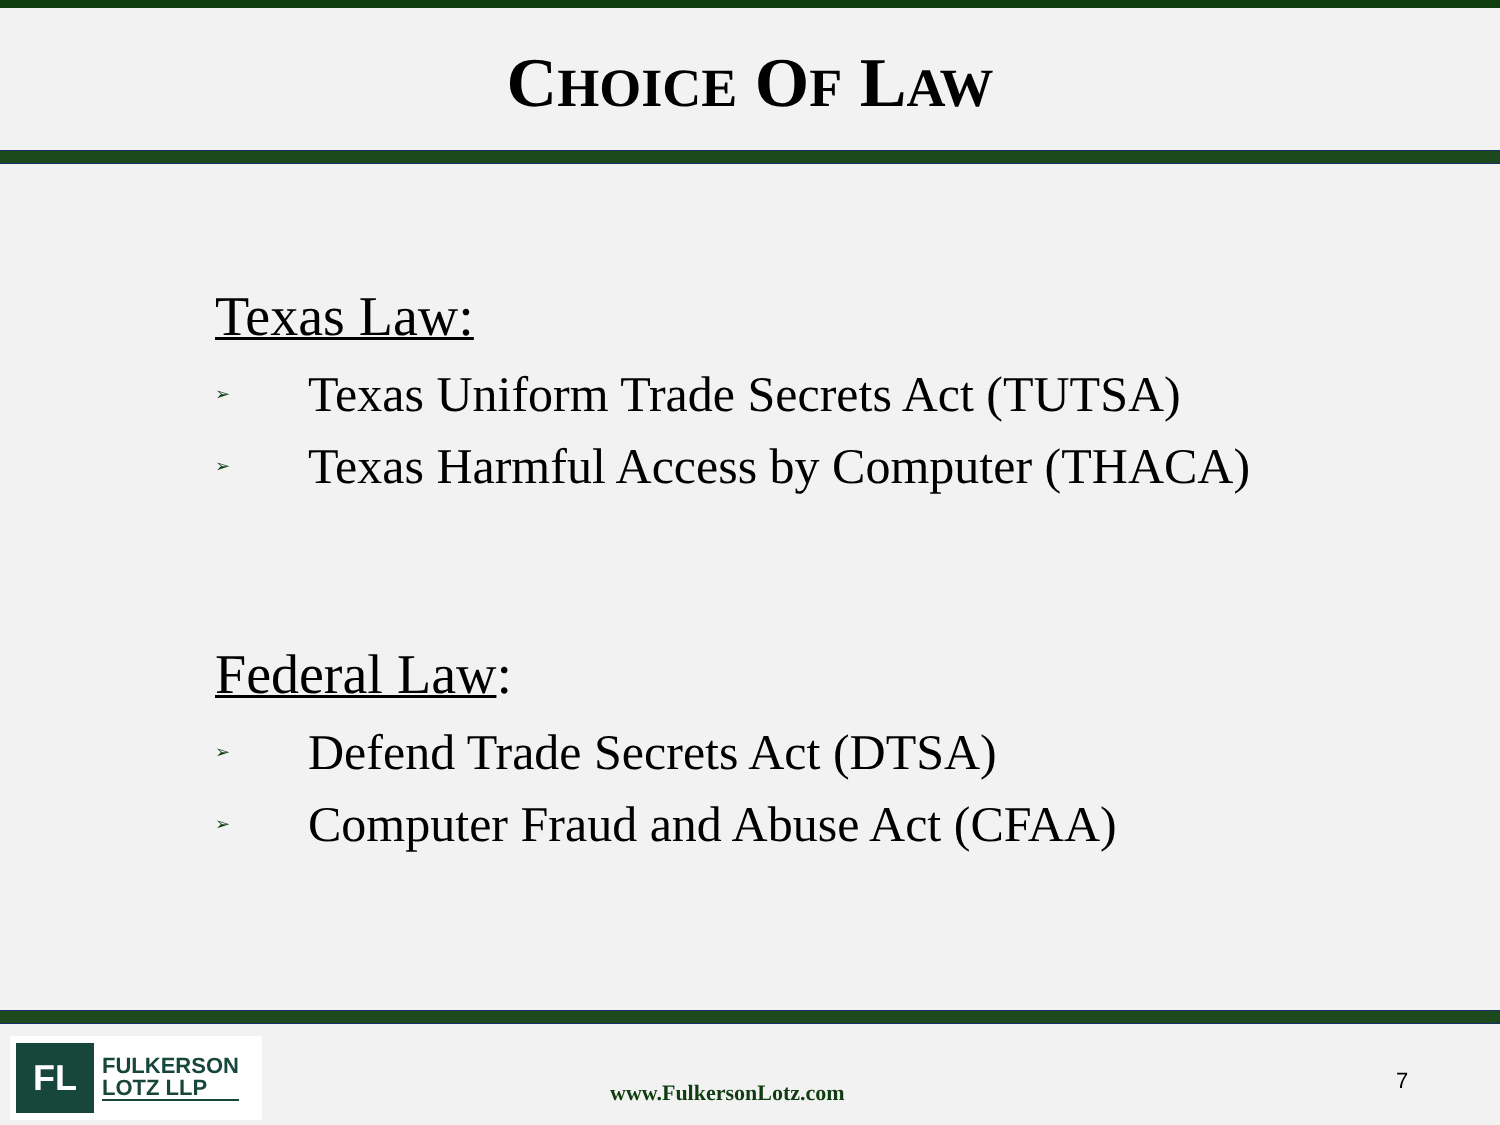CHOICE OF LAW
Texas Law:
➢ Texas Uniform Trade Secrets Act (TUTSA)
➢ Texas Harmful Access by Computer (THACA)
Federal Law:
➢ Defend Trade Secrets Act (DTSA)
➢ Computer Fraud and Abuse Act (CFAA)
FL
FULKERSON
LOTZ LLP
www.FulkersonLotz.com 7